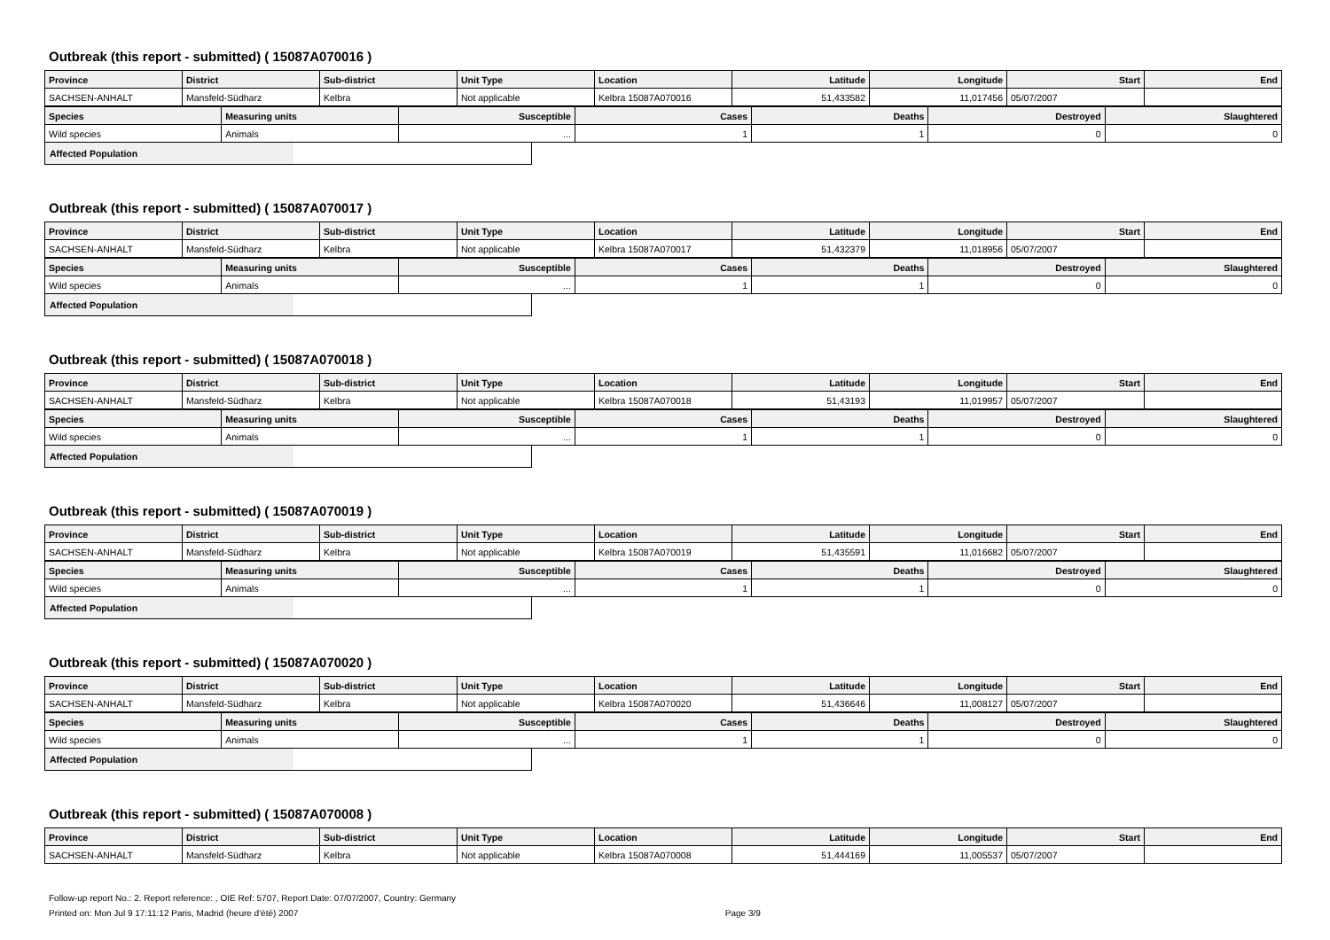Outbreak (this report - submitted) ( 15087A070016 )
| Province | District | Sub-district | Unit Type | Location | Latitude | Longitude | Start | End |
| --- | --- | --- | --- | --- | --- | --- | --- | --- |
| SACHSEN-ANHALT | Mansfeld-Südharz | Kelbra | Not applicable | Kelbra 15087A070016 | 51,433582 | 11,017456 | 05/07/2007 | |
| Species | Measuring units | Susceptible | Cases | Deaths | Destroyed | Slaughtered |
| --- | --- | --- | --- | --- | --- | --- |
| Wild species | Animals | ... | 1 | 1 | 0 | 0 |
Affected Population
Outbreak (this report - submitted) ( 15087A070017 )
| Province | District | Sub-district | Unit Type | Location | Latitude | Longitude | Start | End |
| --- | --- | --- | --- | --- | --- | --- | --- | --- |
| SACHSEN-ANHALT | Mansfeld-Südharz | Kelbra | Not applicable | Kelbra 15087A070017 | 51,432379 | 11,018956 | 05/07/2007 | |
| Species | Measuring units | Susceptible | Cases | Deaths | Destroyed | Slaughtered |
| --- | --- | --- | --- | --- | --- | --- |
| Wild species | Animals | ... | 1 | 1 | 0 | 0 |
Affected Population
Outbreak (this report - submitted) ( 15087A070018 )
| Province | District | Sub-district | Unit Type | Location | Latitude | Longitude | Start | End |
| --- | --- | --- | --- | --- | --- | --- | --- | --- |
| SACHSEN-ANHALT | Mansfeld-Südharz | Kelbra | Not applicable | Kelbra 15087A070018 | 51,43193 | 11,019957 | 05/07/2007 | |
| Species | Measuring units | Susceptible | Cases | Deaths | Destroyed | Slaughtered |
| --- | --- | --- | --- | --- | --- | --- |
| Wild species | Animals | ... | 1 | 1 | 0 | 0 |
Affected Population
Outbreak (this report - submitted) ( 15087A070019 )
| Province | District | Sub-district | Unit Type | Location | Latitude | Longitude | Start | End |
| --- | --- | --- | --- | --- | --- | --- | --- | --- |
| SACHSEN-ANHALT | Mansfeld-Südharz | Kelbra | Not applicable | Kelbra 15087A070019 | 51,435591 | 11,016682 | 05/07/2007 | |
| Species | Measuring units | Susceptible | Cases | Deaths | Destroyed | Slaughtered |
| --- | --- | --- | --- | --- | --- | --- |
| Wild species | Animals | ... | 1 | 1 | 0 | 0 |
Affected Population
Outbreak (this report - submitted) ( 15087A070020 )
| Province | District | Sub-district | Unit Type | Location | Latitude | Longitude | Start | End |
| --- | --- | --- | --- | --- | --- | --- | --- | --- |
| SACHSEN-ANHALT | Mansfeld-Südharz | Kelbra | Not applicable | Kelbra 15087A070020 | 51,436646 | 11,008127 | 05/07/2007 | |
| Species | Measuring units | Susceptible | Cases | Deaths | Destroyed | Slaughtered |
| --- | --- | --- | --- | --- | --- | --- |
| Wild species | Animals | ... | 1 | 1 | 0 | 0 |
Affected Population
Outbreak (this report - submitted) ( 15087A070008 )
| Province | District | Sub-district | Unit Type | Location | Latitude | Longitude | Start | End |
| --- | --- | --- | --- | --- | --- | --- | --- | --- |
| SACHSEN-ANHALT | Mansfeld-Südharz | Kelbra | Not applicable | Kelbra 15087A070008 | 51,444169 | 11,005537 | 05/07/2007 | |
Follow-up report No.: 2. Report reference: , OIE Ref: 5707, Report Date: 07/07/2007, Country: Germany
Printed on: Mon Jul 9 17:11:12 Paris, Madrid (heure d'été) 2007 Page 3/9